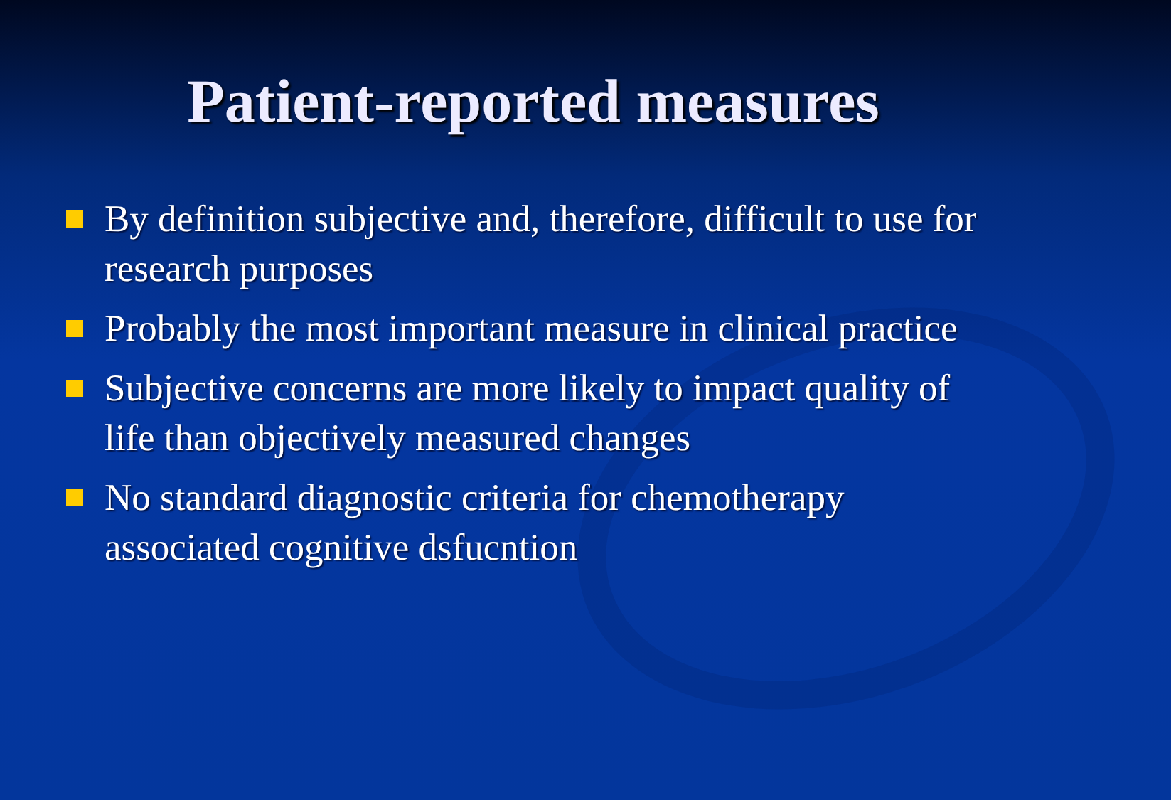Patient-reported measures
By definition subjective and, therefore, difficult to use for research purposes
Probably the most important measure in clinical practice
Subjective concerns are more likely to impact quality of life than objectively measured changes
No standard diagnostic criteria for chemotherapy associated cognitive dsfucntion